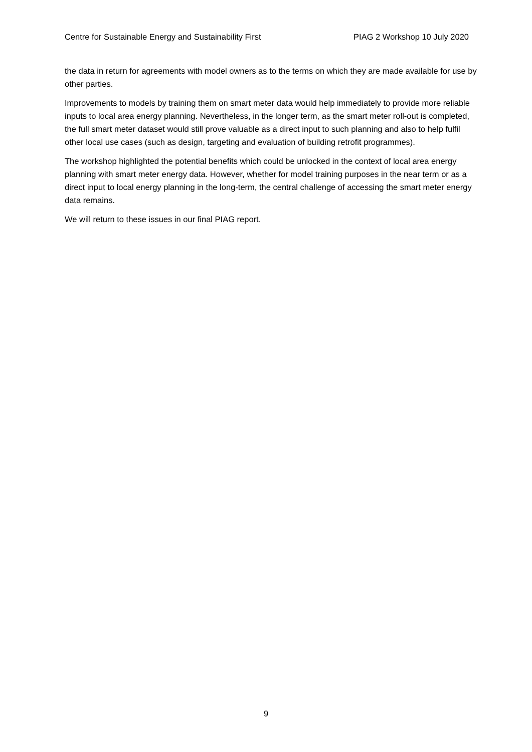Centre for Sustainable Energy and Sustainability First PIAG 2 Workshop 10 July 2020
the data in return for agreements with model owners as to the terms on which they are made available for use by other parties.
Improvements to models by training them on smart meter data would help immediately to provide more reliable inputs to local area energy planning. Nevertheless, in the longer term, as the smart meter roll-out is completed, the full smart meter dataset would still prove valuable as a direct input to such planning and also to help fulfil other local use cases (such as design, targeting and evaluation of building retrofit programmes).
The workshop highlighted the potential benefits which could be unlocked in the context of local area energy planning with smart meter energy data. However, whether for model training purposes in the near term or as a direct input to local energy planning in the long-term, the central challenge of accessing the smart meter energy data remains.
We will return to these issues in our final PIAG report.
9